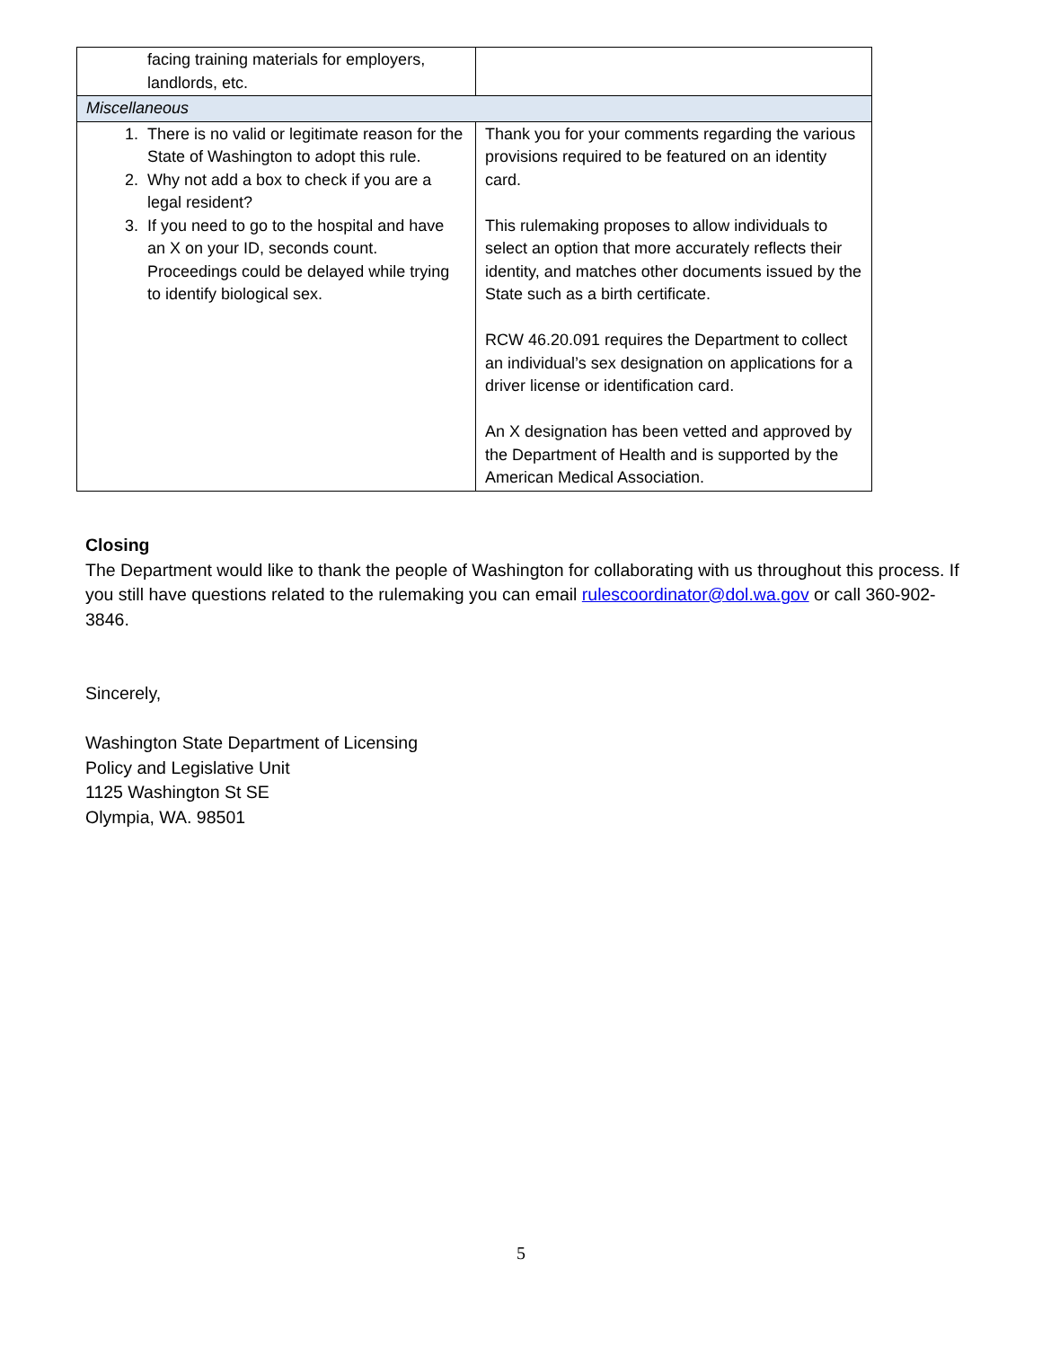| facing training materials for employers, landlords, etc. | |
| Miscellaneous | |
| 1. There is no valid or legitimate reason for the State of Washington to adopt this rule. 2. Why not add a box to check if you are a legal resident? 3. If you need to go to the hospital and have an X on your ID, seconds count. Proceedings could be delayed while trying to identify biological sex. | Thank you for your comments regarding the various provisions required to be featured on an identity card. This rulemaking proposes to allow individuals to select an option that more accurately reflects their identity, and matches other documents issued by the State such as a birth certificate. RCW 46.20.091 requires the Department to collect an individual’s sex designation on applications for a driver license or identification card. An X designation has been vetted and approved by the Department of Health and is supported by the American Medical Association. |
Closing
The Department would like to thank the people of Washington for collaborating with us throughout this process. If you still have questions related to the rulemaking you can email rulescoordinator@dol.wa.gov or call 360-902-3846.
Sincerely,
Washington State Department of Licensing
Policy and Legislative Unit
1125 Washington St SE
Olympia, WA. 98501
5